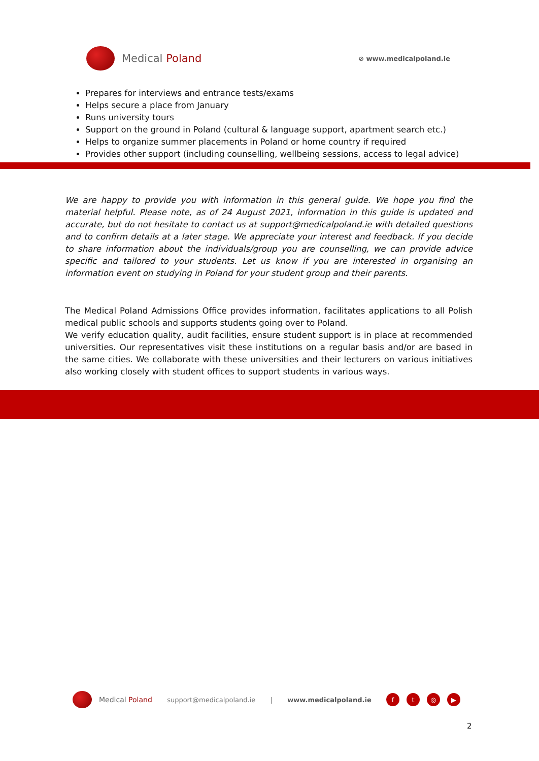Medical Poland
⊘ www.medicalpoland.ie
Prepares for interviews and entrance tests/exams
Helps secure a place from January
Runs university tours
Support on the ground in Poland (cultural & language support, apartment search etc.)
Helps to organize summer placements in Poland or home country if required
Provides other support (including counselling, wellbeing sessions, access to legal advice)
We are happy to provide you with information in this general guide. We hope you find the material helpful. Please note, as of 24 August 2021, information in this guide is updated and accurate, but do not hesitate to contact us at support@medicalpoland.ie with detailed questions and to confirm details at a later stage. We appreciate your interest and feedback. If you decide to share information about the individuals/group you are counselling, we can provide advice specific and tailored to your students. Let us know if you are interested in organising an information event on studying in Poland for your student group and their parents.
The Medical Poland Admissions Office provides information, facilitates applications to all Polish medical public schools and supports students going over to Poland.
We verify education quality, audit facilities, ensure student support is in place at recommended universities. Our representatives visit these institutions on a regular basis and/or are based in the same cities. We collaborate with these universities and their lecturers on various initiatives also working closely with student offices to support students in various ways.
Medical Poland support@medicalpoland.ie | www.medicalpoland.ie
ft ◎ ▶
2